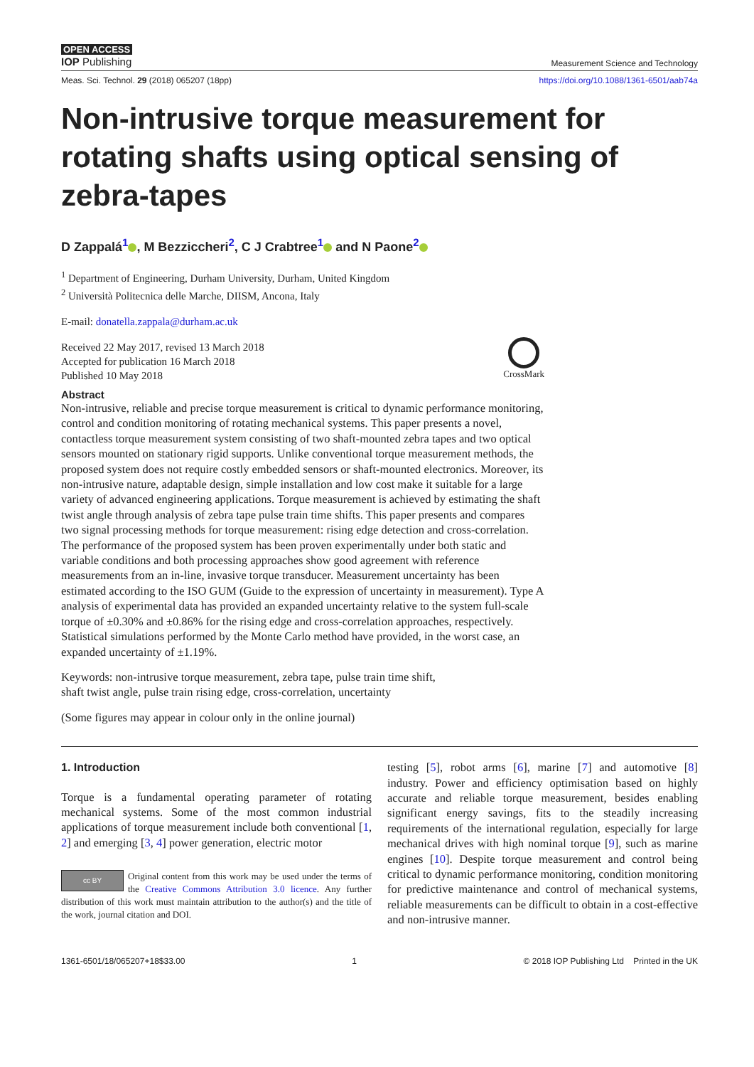OPEN ACCESS
IOP Publishing
Measurement Science and Technology
Meas. Sci. Technol. 29 (2018) 065207 (18pp) https://doi.org/10.1088/1361-6501/aab74a
Non-intrusive torque measurement for rotating shafts using optical sensing of zebra-tapes
D Zappalá<sup>1</sup> , M Bezziccheri<sup>2</sup>, C J Crabtree<sup>1</sup> and N Paone<sup>2</sup>
<sup>1</sup> Department of Engineering, Durham University, Durham, United Kingdom
<sup>2</sup> Università Politecnica delle Marche, DIISM, Ancona, Italy
E-mail: donatella.zappala@durham.ac.uk
Received 22 May 2017, revised 13 March 2018
Accepted for publication 16 March 2018
Published 10 May 2018
CrossMark
Abstract
Non-intrusive, reliable and precise torque measurement is critical to dynamic performance monitoring, control and condition monitoring of rotating mechanical systems. This paper presents a novel, contactless torque measurement system consisting of two shaft-mounted zebra tapes and two optical sensors mounted on stationary rigid supports. Unlike conventional torque measurement methods, the proposed system does not require costly embedded sensors or shaft-mounted electronics. Moreover, its non-intrusive nature, adaptable design, simple installation and low cost make it suitable for a large variety of advanced engineering applications. Torque measurement is achieved by estimating the shaft twist angle through analysis of zebra tape pulse train time shifts. This paper presents and compares two signal processing methods for torque measurement: rising edge detection and cross-correlation. The performance of the proposed system has been proven experimentally under both static and variable conditions and both processing approaches show good agreement with reference measurements from an in-line, invasive torque transducer. Measurement uncertainty has been estimated according to the ISO GUM (Guide to the expression of uncertainty in measurement). Type A analysis of experimental data has provided an expanded uncertainty relative to the system full-scale torque of ±0.30% and ±0.86% for the rising edge and cross-correlation approaches, respectively. Statistical simulations performed by the Monte Carlo method have provided, in the worst case, an expanded uncertainty of ±1.19%.
Keywords: non-intrusive torque measurement, zebra tape, pulse train time shift,
shaft twist angle, pulse train rising edge, cross-correlation, uncertainty
(Some figures may appear in colour only in the online journal)
1. Introduction
Torque is a fundamental operating parameter of rotating mechanical systems. Some of the most common industrial applications of torque measurement include both conventional [1, 2] and emerging [3, 4] power generation, electric motor
cc BY Original content from this work may be used under the terms of the Creative Commons Attribution 3.0 licence. Any further distribution of this work must maintain attribution to the author(s) and the title of the work, journal citation and DOI.
testing [5], robot arms [6], marine [7] and automotive [8] industry. Power and efficiency optimisation based on highly accurate and reliable torque measurement, besides enabling significant energy savings, fits to the steadily increasing requirements of the international regulation, especially for large mechanical drives with high nominal torque [9], such as marine engines [10]. Despite torque measurement and control being critical to dynamic performance monitoring, condition monitoring for predictive maintenance and control of mechanical systems, reliable measurements can be difficult to obtain in a cost-effective and non-intrusive manner.
1361-6501/18/065207+18$33.00 1 © 2018 IOP Publishing Ltd Printed in the UK